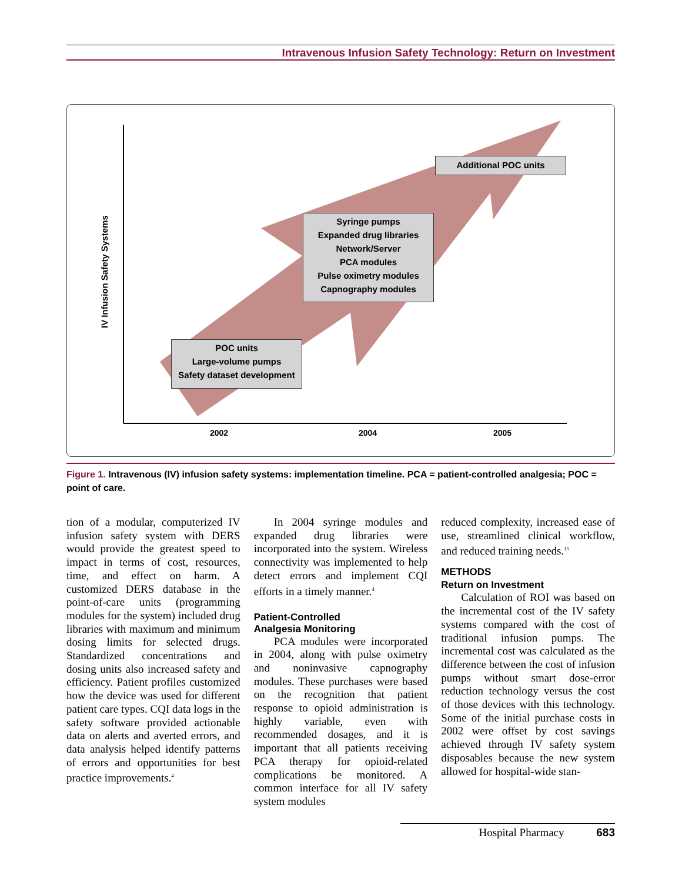Intravenous Infusion Safety Technology: Return on Investment
IV Infusion Safety Systems
Additional POC units
Syringe pumps
Expanded drug libraries
Network/Server
PCA modules
Pulse oximetry modules
Capnography modules
POC units
Large-volume pumps
Safety dataset development
2002 2004 2005
Figure 1. Intravenous (IV) infusion safety systems: implementation timeline. PCA = patient-controlled analgesia; POC = point of care.
tion of a modular, computerized IV infusion safety system with DERS would provide the greatest speed to impact in terms of cost, resources, time, and effect on harm. A customized DERS database in the point-of-care units (programming modules for the system) included drug libraries with maximum and minimum dosing limits for selected drugs. Standardized concentrations and dosing units also increased safety and efficiency. Patient profiles customized how the device was used for different patient care types. CQI data logs in the safety software provided actionable data on alerts and averted errors, and data analysis helped identify patterns of errors and opportunities for best practice improvements.<sup>4</sup>
In 2004 syringe modules and expanded drug libraries were incorporated into the system. Wireless connectivity was implemented to help detect errors and implement CQI efforts in a timely manner.<sup>4</sup>
Patient-Controlled
Analgesia Monitoring
PCA modules were incorporated in 2004, along with pulse oximetry and noninvasive capnography modules. These purchases were based on the recognition that patient response to opioid administration is highly variable, even with recommended dosages, and it is important that all patients receiving PCA therapy for opioid-related complications be monitored. A common interface for all IV safety system modules
reduced complexity, increased ease of use, streamlined clinical workflow, and reduced training needs.<sup>15</sup>
METHODS
Return on Investment
Calculation of ROI was based on the incremental cost of the IV safety systems compared with the cost of traditional infusion pumps. The incremental cost was calculated as the difference between the cost of infusion pumps without smart dose-error reduction technology versus the cost of those devices with this technology. Some of the initial purchase costs in 2002 were offset by cost savings achieved through IV safety system disposables because the new system allowed for hospital-wide stan-
Hospital Pharmacy 683